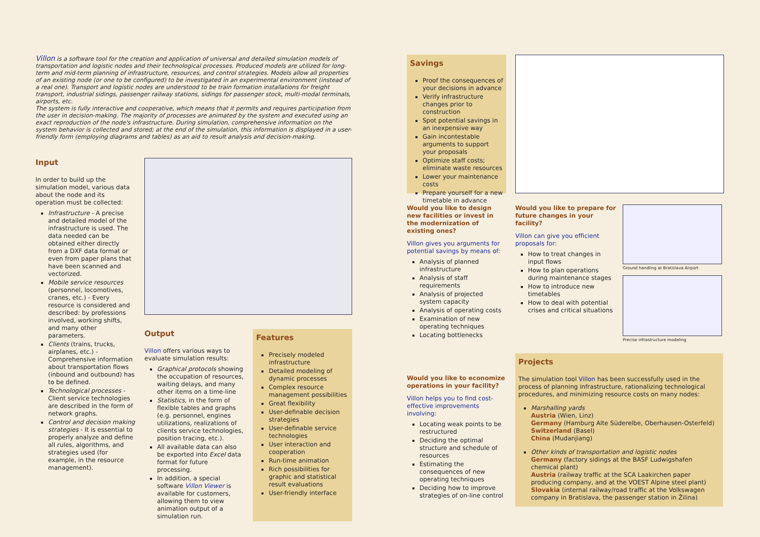Villon is a software tool for the creation and application of universal and detailed simulation models of transportation and logistic nodes and their technological processes. Produced models are utilized for long-term and mid-term planning of infrastructure, resources, and control strategies. Models allow all properties of an existing node (or one to be configured) to be investigated in an experimental environment (instead of a real one). Transport and logistic nodes are understood to be train formation installations for freight transport, industrial sidings, passenger railway stations, sidings for passenger stock, multi-modal terminals, airports, etc.
The system is fully interactive and cooperative, which means that it permits and requires participation from the user in decision-making. The majority of processes are animated by the system and executed using an exact reproduction of the node's infrastructure. During simulation, comprehensive information on the system behavior is collected and stored; at the end of the simulation, this information is displayed in a user-friendly form (employing diagrams and tables) as an aid to result analysis and decision-making.
Input
In order to build up the simulation model, various data about the node and its operation must be collected:
Infrastructure - A precise and detailed model of the infrastructure is used. The data needed can be obtained either directly from a DXF data format or even from paper plans that have been scanned and vectorized.
Mobile service resources (personnel, locomotives, cranes, etc.) - Every resource is considered and described: by professions involved, working shifts, and many other parameters.
Clients (trains, trucks, airplanes, etc.) - Comprehensive information about transportation flows (inbound and outbound) has to be defined.
Technological processes - Client service technologies are described in the form of network graphs.
Control and decision making strategies - It is essential to properly analyze and define all rules, algorithms, and strategies used (for example, in the resource management).
Output
Villon offers various ways to evaluate simulation results:
Graphical protocols showing the occupation of resources, waiting delays, and many other items on a time-line
Statistics, in the form of flexible tables and graphs (e.g. personnel, engines utilizations, realizations of clients service technologies, position tracing, etc.).
All available data can also be exported into Excel data format for future processing.
In addition, a special software Villon Viewer is available for customers, allowing them to view animation output of a simulation run.
Features
Precisely modeled infrastructure
Detailed modeling of dynamic processes
Complex resource management possibilities
Great flexibility
User-definable decision strategies
User-definable service technologies
User interaction and cooperation
Run-time animation
Rich possibilities for graphic and statistical result evaluations
User-friendly interface
Savings
Proof the consequences of your decisions in advance
Verify infrastructure changes prior to construction
Spot potential savings in an inexpensive way
Gain incontestable arguments to support your proposals
Optimize staff costs; eliminate waste resources
Lower your maintenance costs
Prepare yourself for a new timetable in advance
Would you like to design new facilities or invest in the modernization of existing ones?
Villon gives you arguments for potential savings by means of:
Analysis of planned infrastructure
Analysis of staff requirements
Analysis of projected system capacity
Analysis of operating costs
Examination of new operating techniques
Locating bottlenecks
Would you like to economize operations in your facility?
Villon helps you to find cost-effective improvements involving:
Locating weak points to be restructured
Deciding the optimal structure and schedule of resources
Estimating the consequences of new operating techniques
Deciding how to improve strategies of on-line control
Would you like to prepare for future changes in your facility?
Villon can give you efficient proposals for:
How to treat changes in input flows
How to plan operations during maintenance stages
How to introduce new timetables
How to deal with potential crises and critical situations
Ground handling at Bratislava Airport
Precise infrastructure modeling
Projects
The simulation tool Villon has been successfully used in the process of planning infrastructure, rationalizing technological procedures, and minimizing resource costs on many nodes:
Marshalling yards
Austria (Wien, Linz)
Germany (Hamburg Alte Süderelbe, Oberhausen-Osterfeld)
Switzerland (Basel)
China (Mudanjiang)
Other kinds of transportation and logistic nodes
Germany (factory sidings at the BASF Ludwigshafen chemical plant)
Austria (railway traffic at the SCA Laakirchen paper producing company, and at the VOEST Alpine steel plant)
Slovakia (internal railway/road traffic at the Volkswagen company in Bratislava, the passenger station in Žilina)